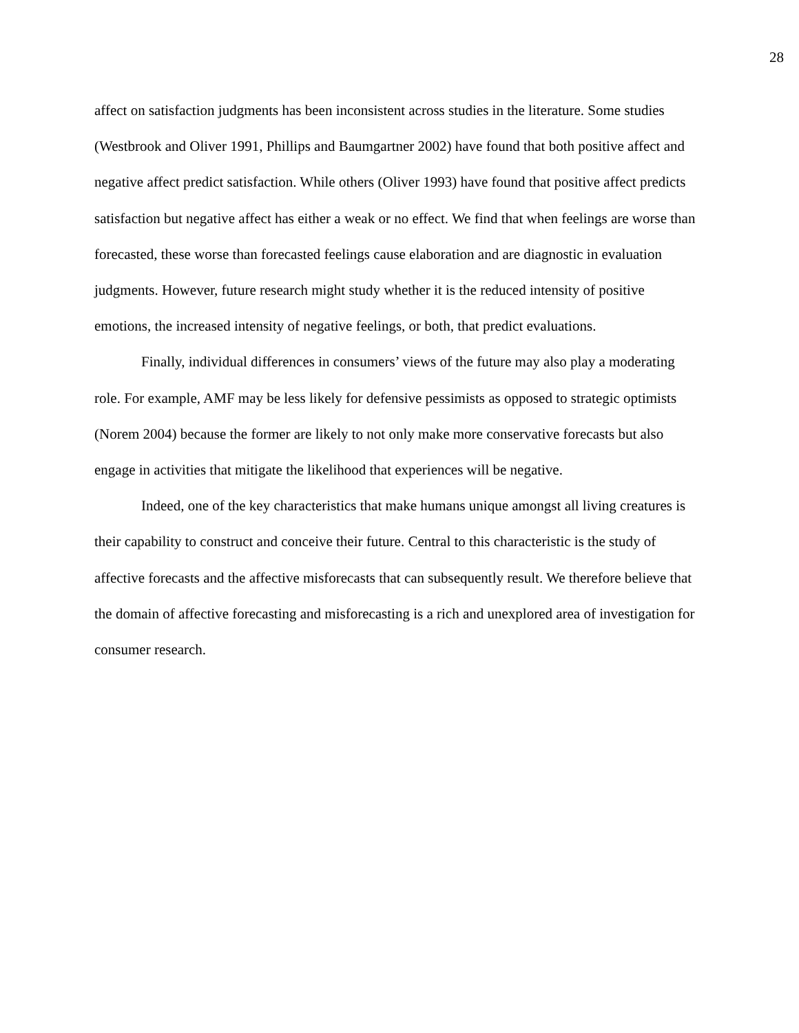28
affect on satisfaction judgments has been inconsistent across studies in the literature. Some studies (Westbrook and Oliver 1991, Phillips and Baumgartner 2002) have found that both positive affect and negative affect predict satisfaction. While others (Oliver 1993) have found that positive affect predicts satisfaction but negative affect has either a weak or no effect. We find that when feelings are worse than forecasted, these worse than forecasted feelings cause elaboration and are diagnostic in evaluation judgments. However, future research might study whether it is the reduced intensity of positive emotions, the increased intensity of negative feelings, or both, that predict evaluations.
Finally, individual differences in consumers’ views of the future may also play a moderating role. For example, AMF may be less likely for defensive pessimists as opposed to strategic optimists (Norem 2004) because the former are likely to not only make more conservative forecasts but also engage in activities that mitigate the likelihood that experiences will be negative.
Indeed, one of the key characteristics that make humans unique amongst all living creatures is their capability to construct and conceive their future. Central to this characteristic is the study of affective forecasts and the affective misforecasts that can subsequently result. We therefore believe that the domain of affective forecasting and misforecasting is a rich and unexplored area of investigation for consumer research.